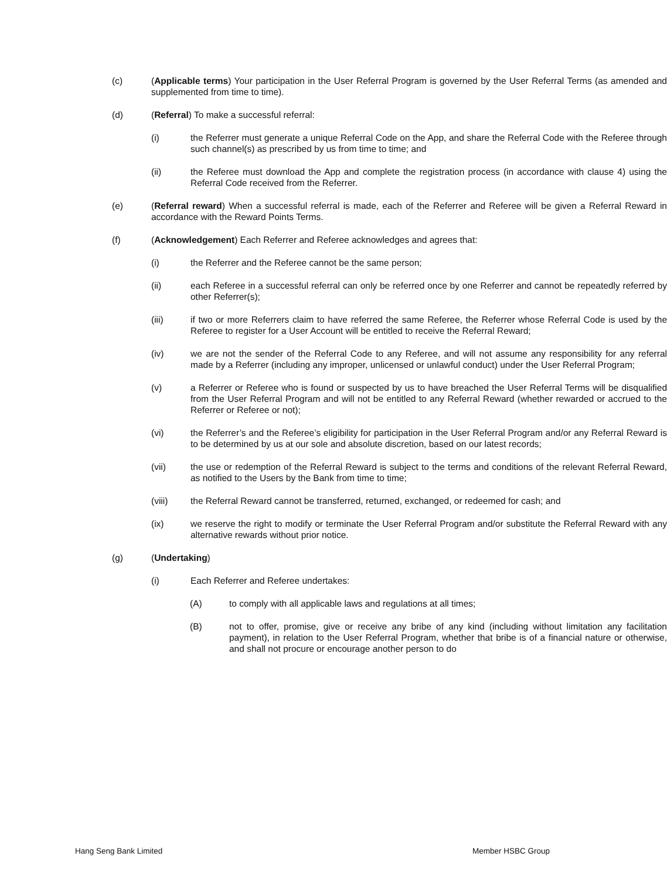(c) (Applicable terms) Your participation in the User Referral Program is governed by the User Referral Terms (as amended and supplemented from time to time).
(d) (Referral) To make a successful referral:
(i) the Referrer must generate a unique Referral Code on the App, and share the Referral Code with the Referee through such channel(s) as prescribed by us from time to time; and
(ii) the Referee must download the App and complete the registration process (in accordance with clause 4) using the Referral Code received from the Referrer.
(e) (Referral reward) When a successful referral is made, each of the Referrer and Referee will be given a Referral Reward in accordance with the Reward Points Terms.
(f) (Acknowledgement) Each Referrer and Referee acknowledges and agrees that:
(i) the Referrer and the Referee cannot be the same person;
(ii) each Referee in a successful referral can only be referred once by one Referrer and cannot be repeatedly referred by other Referrer(s);
(iii) if two or more Referrers claim to have referred the same Referee, the Referrer whose Referral Code is used by the Referee to register for a User Account will be entitled to receive the Referral Reward;
(iv) we are not the sender of the Referral Code to any Referee, and will not assume any responsibility for any referral made by a Referrer (including any improper, unlicensed or unlawful conduct) under the User Referral Program;
(v) a Referrer or Referee who is found or suspected by us to have breached the User Referral Terms will be disqualified from the User Referral Program and will not be entitled to any Referral Reward (whether rewarded or accrued to the Referrer or Referee or not);
(vi) the Referrer’s and the Referee’s eligibility for participation in the User Referral Program and/or any Referral Reward is to be determined by us at our sole and absolute discretion, based on our latest records;
(vii) the use or redemption of the Referral Reward is subject to the terms and conditions of the relevant Referral Reward, as notified to the Users by the Bank from time to time;
(viii) the Referral Reward cannot be transferred, returned, exchanged, or redeemed for cash; and
(ix) we reserve the right to modify or terminate the User Referral Program and/or substitute the Referral Reward with any alternative rewards without prior notice.
(g) (Undertaking)
(i) Each Referrer and Referee undertakes:
(A) to comply with all applicable laws and regulations at all times;
(B) not to offer, promise, give or receive any bribe of any kind (including without limitation any facilitation payment), in relation to the User Referral Program, whether that bribe is of a financial nature or otherwise, and shall not procure or encourage another person to do
Hang Seng Bank Limited Member HSBC Group